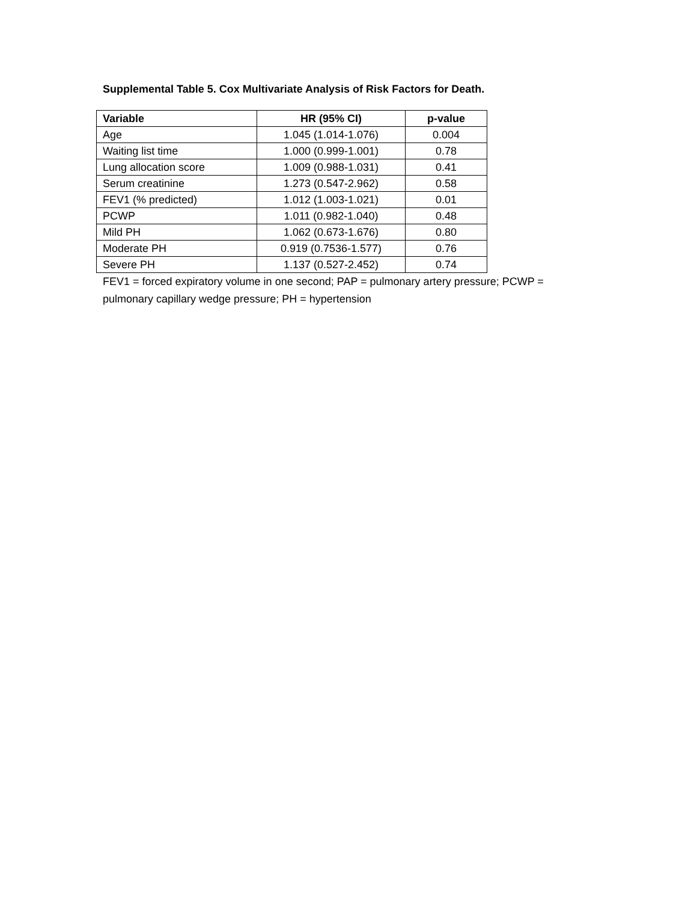Supplemental Table 5. Cox Multivariate Analysis of Risk Factors for Death.
| Variable | HR (95% CI) | p-value |
| --- | --- | --- |
| Age | 1.045 (1.014-1.076) | 0.004 |
| Waiting list time | 1.000 (0.999-1.001) | 0.78 |
| Lung allocation score | 1.009 (0.988-1.031) | 0.41 |
| Serum creatinine | 1.273 (0.547-2.962) | 0.58 |
| FEV1 (% predicted) | 1.012 (1.003-1.021) | 0.01 |
| PCWP | 1.011 (0.982-1.040) | 0.48 |
| Mild PH | 1.062 (0.673-1.676) | 0.80 |
| Moderate PH | 0.919 (0.7536-1.577) | 0.76 |
| Severe PH | 1.137 (0.527-2.452) | 0.74 |
FEV1 = forced expiratory volume in one second; PAP = pulmonary artery pressure; PCWP = pulmonary capillary wedge pressure; PH = hypertension